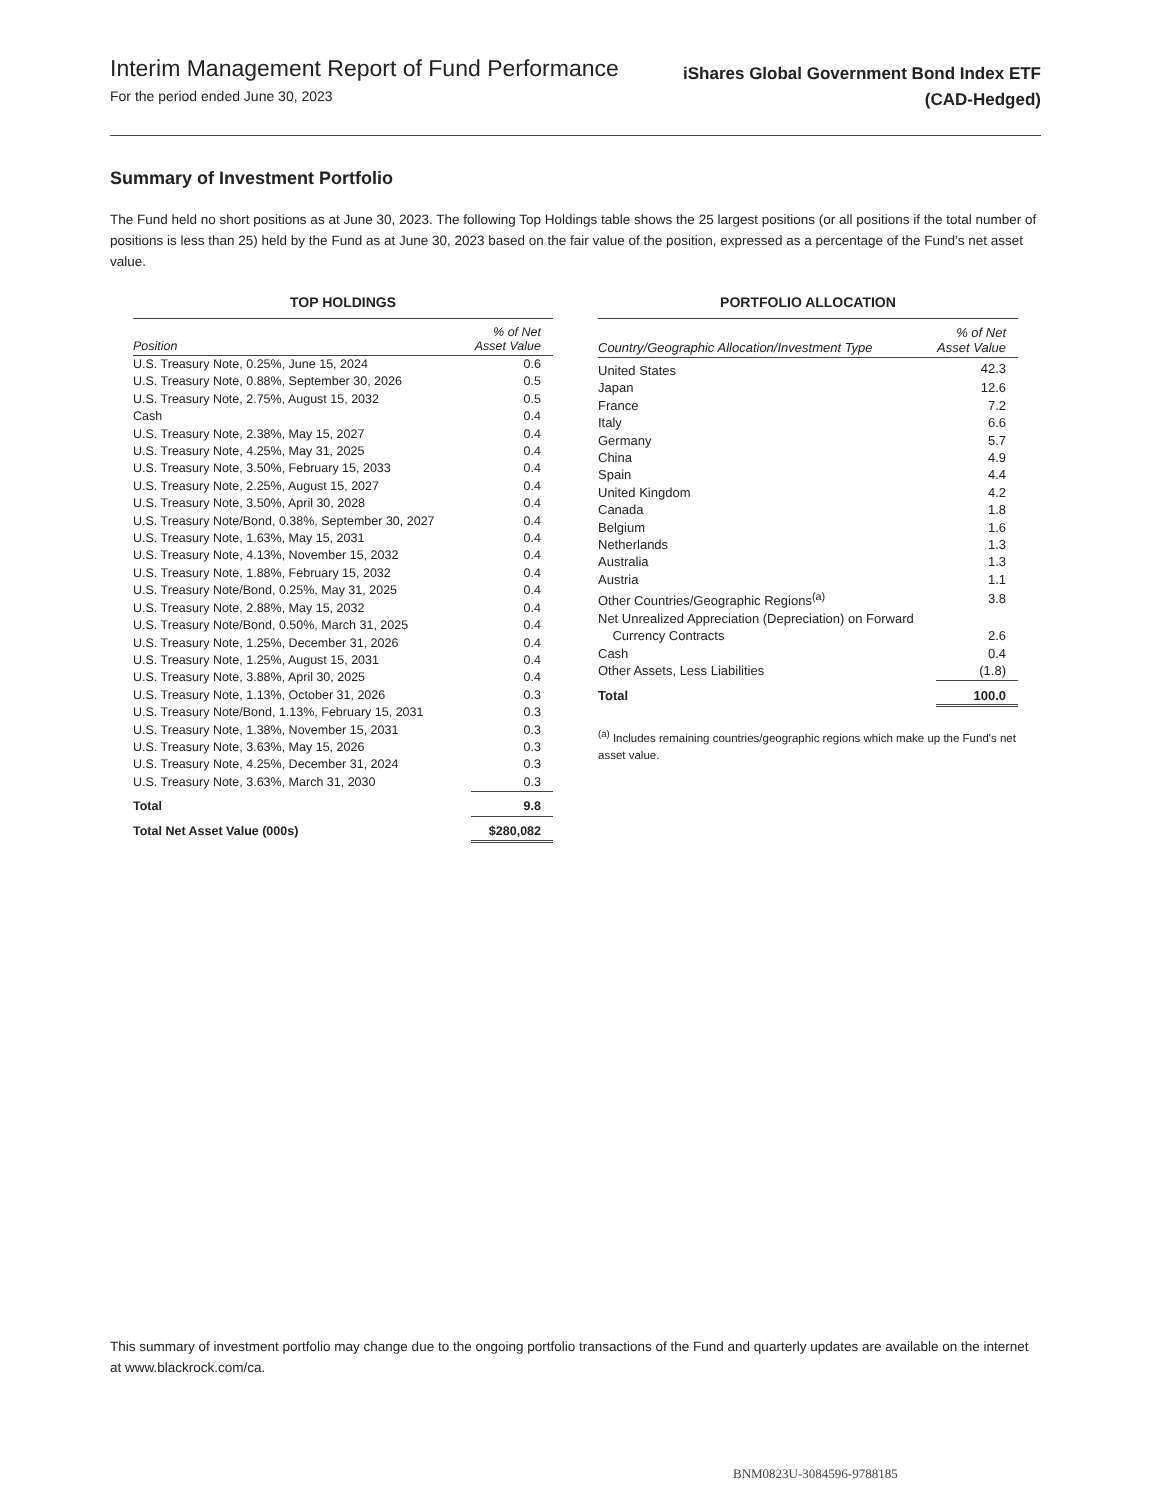Interim Management Report of Fund Performance
For the period ended June 30, 2023
iShares Global Government Bond Index ETF
(CAD-Hedged)
Summary of Investment Portfolio
The Fund held no short positions as at June 30, 2023. The following Top Holdings table shows the 25 largest positions (or all positions if the total number of positions is less than 25) held by the Fund as at June 30, 2023 based on the fair value of the position, expressed as a percentage of the Fund’s net asset value.
TOP HOLDINGS
| Position | % of Net Asset Value |
| --- | --- |
| U.S. Treasury Note, 0.25%, June 15, 2024 | 0.6 |
| U.S. Treasury Note, 0.88%, September 30, 2026 | 0.5 |
| U.S. Treasury Note, 2.75%, August 15, 2032 | 0.5 |
| Cash | 0.4 |
| U.S. Treasury Note, 2.38%, May 15, 2027 | 0.4 |
| U.S. Treasury Note, 4.25%, May 31, 2025 | 0.4 |
| U.S. Treasury Note, 3.50%, February 15, 2033 | 0.4 |
| U.S. Treasury Note, 2.25%, August 15, 2027 | 0.4 |
| U.S. Treasury Note, 3.50%, April 30, 2028 | 0.4 |
| U.S. Treasury Note/Bond, 0.38%, September 30, 2027 | 0.4 |
| U.S. Treasury Note, 1.63%, May 15, 2031 | 0.4 |
| U.S. Treasury Note, 4.13%, November 15, 2032 | 0.4 |
| U.S. Treasury Note, 1.88%, February 15, 2032 | 0.4 |
| U.S. Treasury Note/Bond, 0.25%, May 31, 2025 | 0.4 |
| U.S. Treasury Note, 2.88%, May 15, 2032 | 0.4 |
| U.S. Treasury Note/Bond, 0.50%, March 31, 2025 | 0.4 |
| U.S. Treasury Note, 1.25%, December 31, 2026 | 0.4 |
| U.S. Treasury Note, 1.25%, August 15, 2031 | 0.4 |
| U.S. Treasury Note, 3.88%, April 30, 2025 | 0.4 |
| U.S. Treasury Note, 1.13%, October 31, 2026 | 0.3 |
| U.S. Treasury Note/Bond, 1.13%, February 15, 2031 | 0.3 |
| U.S. Treasury Note, 1.38%, November 15, 2031 | 0.3 |
| U.S. Treasury Note, 3.63%, May 15, 2026 | 0.3 |
| U.S. Treasury Note, 4.25%, December 31, 2024 | 0.3 |
| U.S. Treasury Note, 3.63%, March 31, 2030 | 0.3 |
| Total | 9.8 |
| Total Net Asset Value (000s) | $280,082 |
PORTFOLIO ALLOCATION
| Country/Geographic Allocation/Investment Type | % of Net Asset Value |
| --- | --- |
| United States | 42.3 |
| Japan | 12.6 |
| France | 7.2 |
| Italy | 6.6 |
| Germany | 5.7 |
| China | 4.9 |
| Spain | 4.4 |
| United Kingdom | 4.2 |
| Canada | 1.8 |
| Belgium | 1.6 |
| Netherlands | 1.3 |
| Australia | 1.3 |
| Austria | 1.1 |
| Other Countries/Geographic Regions<sup>(a)</sup> | 3.8 |
| Net Unrealized Appreciation (Depreciation) on Forward Currency Contracts | 2.6 |
| Cash | 0.4 |
| Other Assets, Less Liabilities | (1.8) |
| Total | 100.0 |
<sup>(a)</sup> Includes remaining countries/geographic regions which make up the Fund's net asset value.
This summary of investment portfolio may change due to the ongoing portfolio transactions of the Fund and quarterly updates are available on the internet at www.blackrock.com/ca.
BNM0823U-3084596-9788185